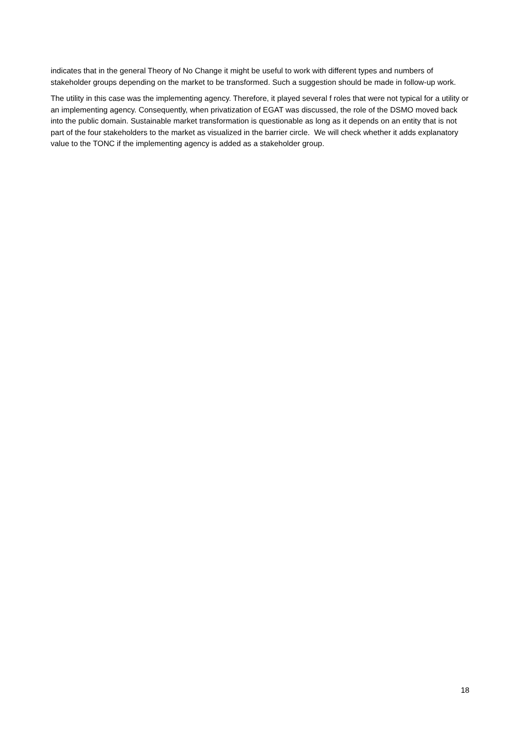indicates that in the general Theory of No Change it might be useful to work with different types and numbers of stakeholder groups depending on the market to be transformed. Such a suggestion should be made in follow-up work.
The utility in this case was the implementing agency. Therefore, it played several f roles that were not typical for a utility or an implementing agency. Consequently, when privatization of EGAT was discussed, the role of the DSMO moved back into the public domain. Sustainable market transformation is questionable as long as it depends on an entity that is not part of the four stakeholders to the market as visualized in the barrier circle. We will check whether it adds explanatory value to the TONC if the implementing agency is added as a stakeholder group.
18